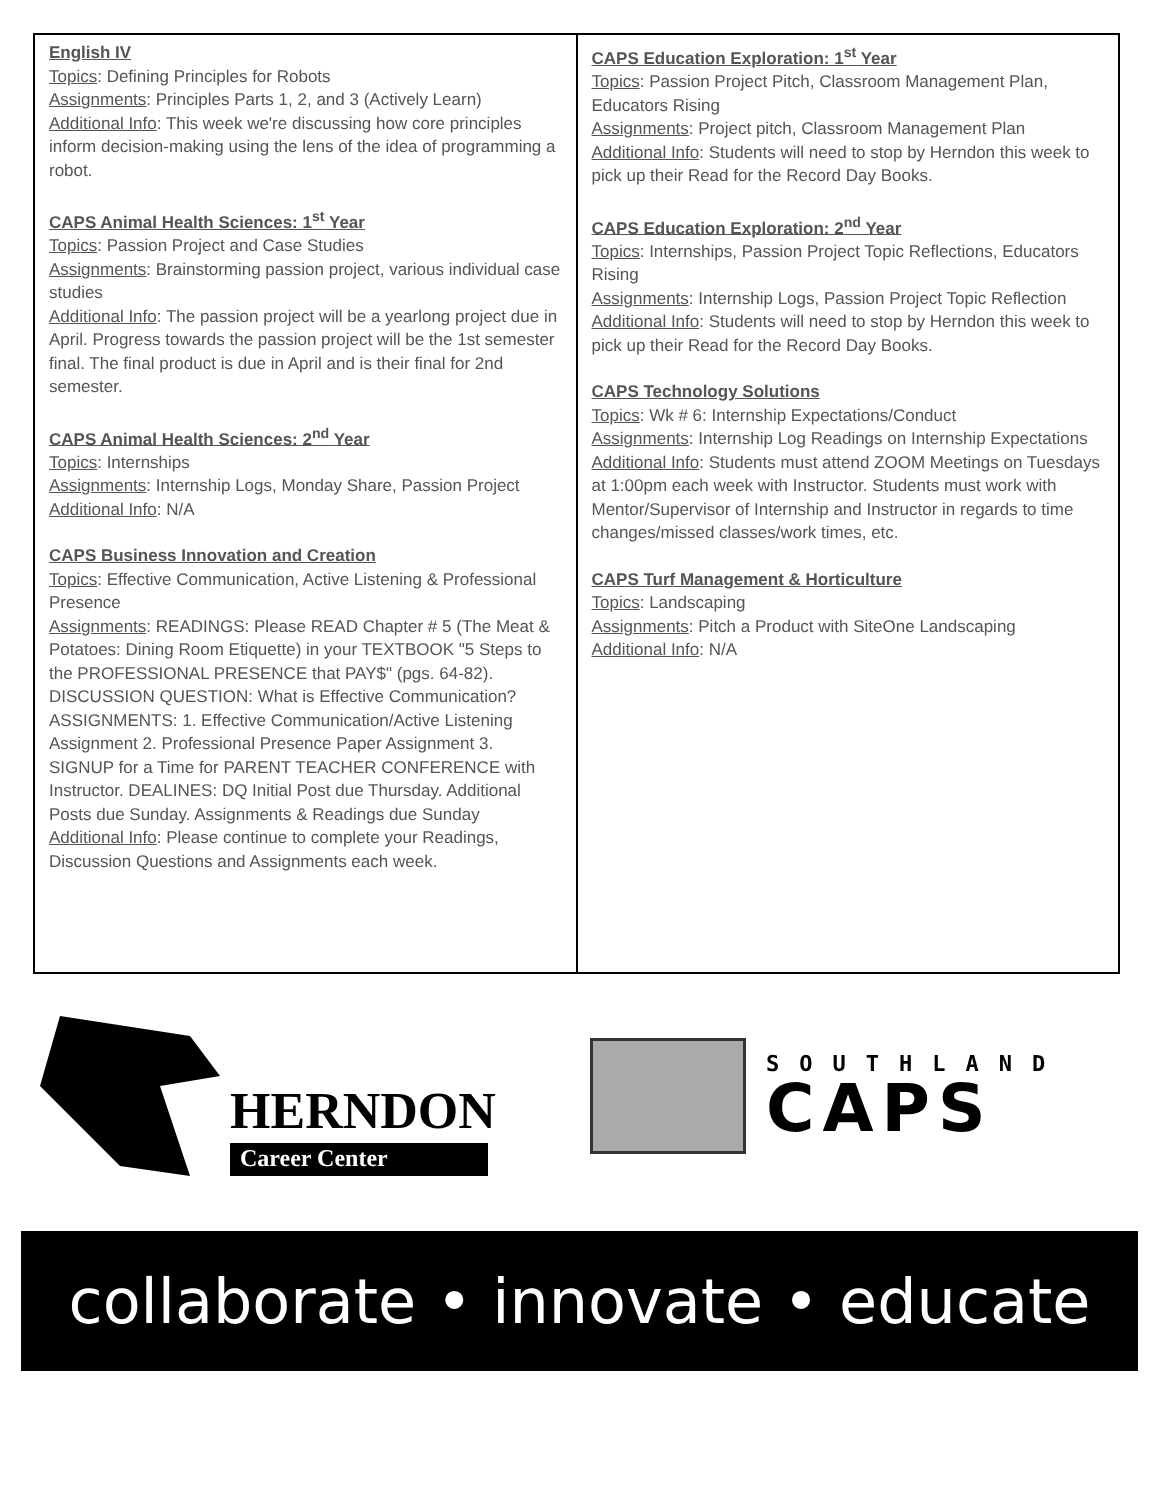| English IV Topics : Defining Principles for Robots Assignments : Principles Parts 1, 2, and 3 (Actively Learn) Additional Info : This week we're discussing how core principles inform decision-making using the lens of the idea of programming a robot. CAPS Animal Health Sciences: 1<sup>st</sup> Year Topics : Passion Project and Case Studies Assignments : Brainstorming passion project, various individual case studies Additional Info : The passion project will be a yearlong project due in April. Progress towards the passion project will be the 1st semester final. The final product is due in April and is their final for 2nd semester. CAPS Animal Health Sciences: 2<sup>nd</sup> Year Topics : Internships Assignments : Internship Logs, Monday Share, Passion Project Additional Info : N/A CAPS Business Innovation and Creation Topics : Effective Communication, Active Listening & Professional Presence Assignments : READINGS: Please READ Chapter # 5 (The Meat & Potatoes: Dining Room Etiquette) in your TEXTBOOK "5 Steps to the PROFESSIONAL PRESENCE that PAY$" (pgs. 64-82). DISCUSSION QUESTION: What is Effective Communication? ASSIGNMENTS: 1. Effective Communication/Active Listening Assignment 2. Professional Presence Paper Assignment 3. SIGNUP for a Time for PARENT TEACHER CONFERENCE with Instructor. DEALINES: DQ Initial Post due Thursday. Additional Posts due Sunday. Assignments & Readings due Sunday Additional Info : Please continue to complete your Readings, Discussion Questions and Assignments each week. | CAPS Education Exploration: 1<sup>st</sup> Year Topics : Passion Project Pitch, Classroom Management Plan, Educators Rising Assignments : Project pitch, Classroom Management Plan Additional Info : Students will need to stop by Herndon this week to pick up their Read for the Record Day Books. CAPS Education Exploration: 2<sup>nd</sup> Year Topics : Internships, Passion Project Topic Reflections, Educators Rising Assignments : Internship Logs, Passion Project Topic Reflection Additional Info : Students will need to stop by Herndon this week to pick up their Read for the Record Day Books. CAPS Technology Solutions Topics : Wk # 6: Internship Expectations/Conduct Assignments : Internship Log Readings on Internship Expectations Additional Info : Students must attend ZOOM Meetings on Tuesdays at 1:00pm each week with Instructor. Students must work with Mentor/Supervisor of Internship and Instructor in regards to time changes/missed classes/work times, etc. CAPS Turf Management & Horticulture Topics : Landscaping Assignments : Pitch a Product with SiteOne Landscaping Additional Info : N/A |
HERNDON
Career Center
SOUTHLAND
CAPS
collaborate • innovate • educate